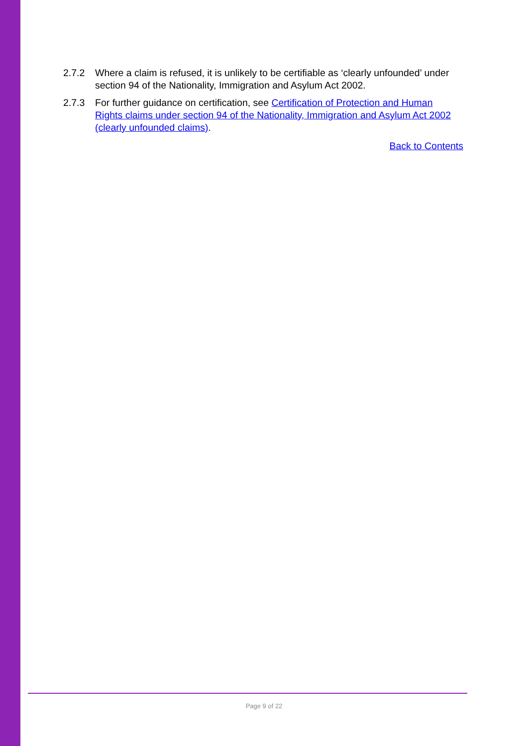2.7.2 Where a claim is refused, it is unlikely to be certifiable as ‘clearly unfounded’ under section 94 of the Nationality, Immigration and Asylum Act 2002.
2.7.3 For further guidance on certification, see Certification of Protection and Human Rights claims under section 94 of the Nationality, Immigration and Asylum Act 2002 (clearly unfounded claims).
Back to Contents
Page 9 of 22